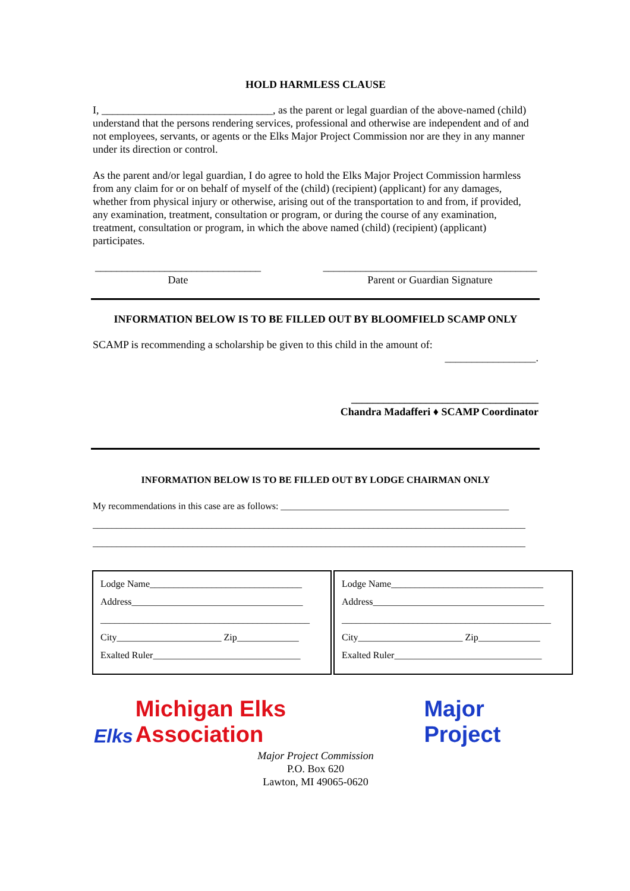HOLD HARMLESS CLAUSE
I, ________________________________, as the parent or legal guardian of the above-named (child) understand that the persons rendering services, professional and otherwise are independent and of and not employees, servants, or agents or the Elks Major Project Commission nor are they in any manner under its direction or control.
As the parent and/or legal guardian, I do agree to hold the Elks Major Project Commission harmless from any claim for or on behalf of myself of the (child) (recipient) (applicant) for any damages, whether from physical injury or otherwise, arising out of the transportation to and from, if provided, any examination, treatment, consultation or program, or during the course of any examination, treatment, consultation or program, in which the above named (child) (recipient) (applicant) participates.
_______________________________
Date
________________________________________
Parent or Guardian Signature
INFORMATION BELOW IS TO BE FILLED OUT BY BLOOMFIELD SCAMP ONLY
SCAMP is recommending a scholarship be given to this child in the amount of:
_________________.
___________________________________
Chandra Madafferi ♦ SCAMP Coordinator
INFORMATION BELOW IS TO BE FILLED OUT BY LODGE CHAIRMAN ONLY
My recommendations in this case are as follows: ________________________________________________
___________________________________________________________________________________________
___________________________________________________________________________________________
Lodge Name________________________________
Address____________________________________
____________________________________________
City______________________ Zip_____________
Exalted Ruler_______________________________
Lodge Name________________________________
Address____________________________________
____________________________________________
City______________________ Zip_____________
Exalted Ruler_______________________________
Elks Michigan Elks Association Major Project
Major Project Commission
P.O. Box 620
Lawton, MI 49065-0620